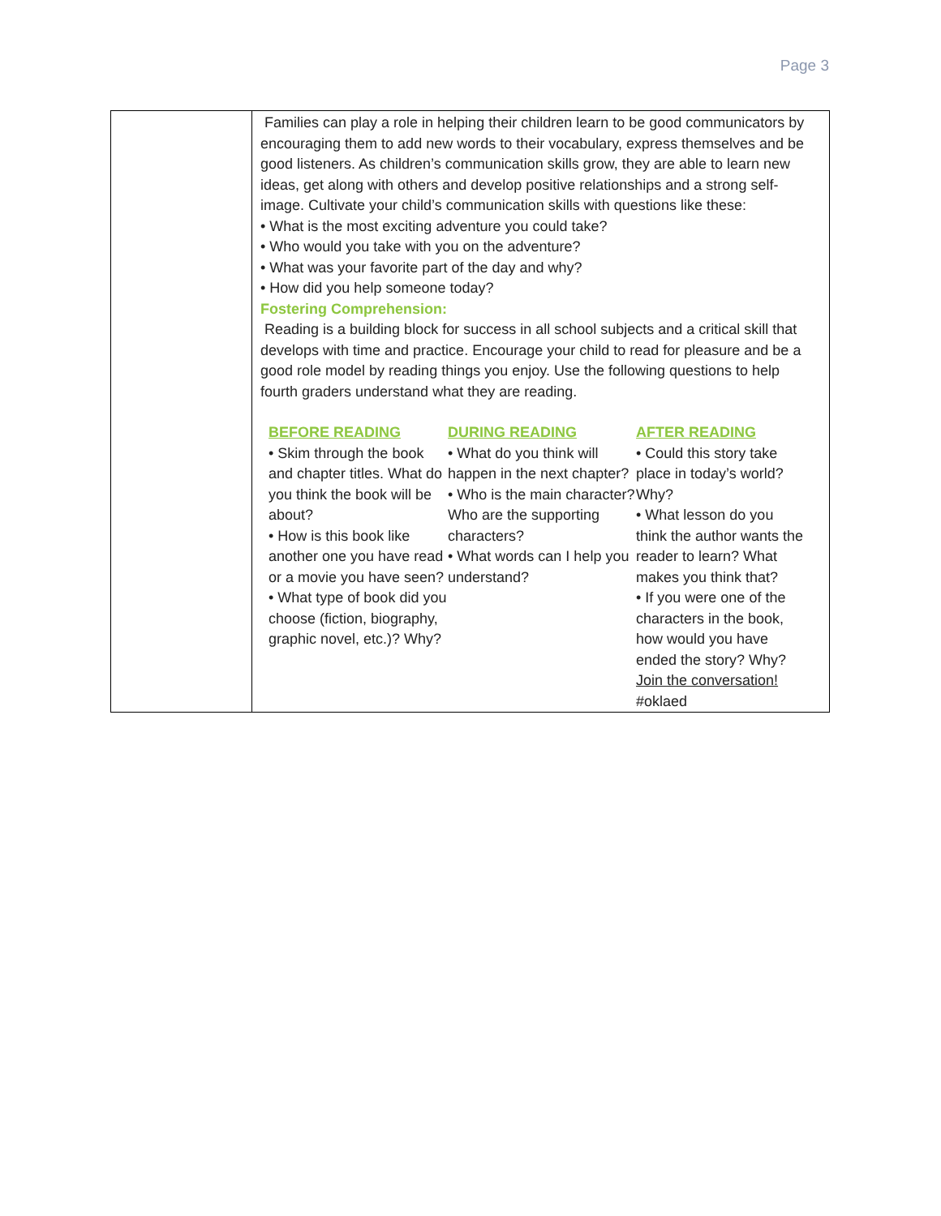Page 3
| | Families can play a role in helping their children learn to be good communicators by encouraging them to add new words to their vocabulary, express themselves and be good listeners. As children’s communication skills grow, they are able to learn new ideas, get along with others and develop positive relationships and a strong self-image. Cultivate your child’s communication skills with questions like these: • What is the most exciting adventure you could take? • Who would you take with you on the adventure? • What was your favorite part of the day and why? • How did you help someone today? Fostering Comprehension: Reading is a building block for success in all school subjects and a critical skill that develops with time and practice. Encourage your child to read for pleasure and be a good role model by reading things you enjoy. Use the following questions to help fourth graders understand what they are reading. BEFORE READING • Skim through the book and chapter titles. What do you think the book will be about? • How is this book like another one you have read or a movie you have seen? • What type of book did you choose (fiction, biography, graphic novel, etc.)? Why? DURING READING • What do you think will happen in the next chapter? • Who is the main character? Who are the supporting characters? • What words can I help you understand? AFTER READING • Could this story take place in today’s world? Why? • What lesson do you think the author wants the reader to learn? What makes you think that? • If you were one of the characters in the book, how would you have ended the story? Why? Join the conversation! #oklaed |